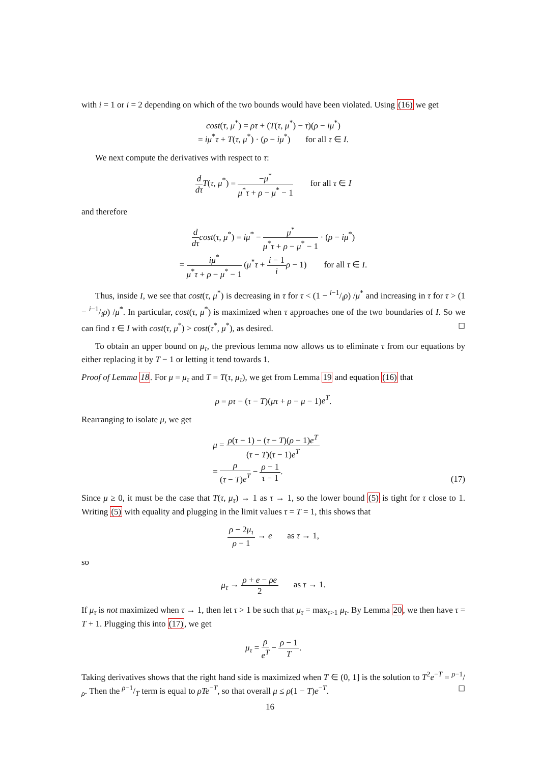with i = 1 or i = 2 depending on which of the two bounds would have been violated. Using (16) we get
cost(τ, μ<sup>*</sup>) = ρτ + (T(τ, μ<sup>*</sup>) − τ)(ρ − iμ<sup>*</sup>)
= iμ<sup>*</sup>τ + T(τ, μ<sup>*</sup>) · (ρ − iμ<sup>*</sup>) for all τ ∈ I.
We next compute the derivatives with respect to τ:
d dτ T(τ, μ<sup>*</sup>) = −μ<sup>*</sup> μ<sup>*</sup>τ + ρ − μ<sup>*</sup> − 1 for all τ ∈ I
and therefore
d dτ cost(τ, μ<sup>*</sup>) = iμ<sup>*</sup> − μ<sup>*</sup> μ<sup>*</sup>τ + ρ − μ<sup>*</sup> − 1 · (ρ − iμ<sup>*</sup>)
= iμ<sup>*</sup> μ<sup>*</sup>τ + ρ − μ<sup>*</sup> − 1 (μ<sup>*</sup>τ + i − 1 i ρ − 1) for all τ ∈ I.
Thus, inside I, we see that cost(τ, μ<sup>*</sup>) is decreasing in τ for τ < (1 − i−1/iρ) /μ<sup>*</sup> and increasing in τ for τ > (1 − i−1/iρ) /μ<sup>*</sup>. In particular, cost(τ, μ<sup>*</sup>) is maximized when τ approaches one of the two boundaries of I. So we can find τ ∈ I with cost(τ, μ<sup>*</sup>) > cost(τ<sup>*</sup>, μ<sup>*</sup>), as desired. ◻
To obtain an upper bound on μ<sub>τ</sub>, the previous lemma now allows us to eliminate τ from our equations by either replacing it by T − 1 or letting it tend towards 1.
Proof of Lemma 18. For μ = μ<sub>τ</sub> and T = T(τ, μ<sub>τ</sub>), we get from Lemma 19 and equation (16) that
ρ = ρτ − (τ − T)(μτ + ρ − μ − 1)e<sup>T</sup>.
Rearranging to isolate μ, we get
μ = ρ(τ − 1) − (τ − T)(ρ − 1)e<sup>T</sup> (τ − T)(τ − 1)e<sup>T</sup>
= ρ (τ − T)e<sup>T</sup> − ρ − 1 τ − 1. (17)
Since μ ≥ 0, it must be the case that T(τ, μ<sub>τ</sub>) → 1 as τ → 1, so the lower bound (5) is tight for τ close to 1. Writing (5) with equality and plugging in the limit values τ = T = 1, this shows that
ρ − 2μ<sub>τ</sub> ρ − 1 → e as τ → 1,
so
μ<sub>τ</sub> → ρ + e − ρe 2 as τ → 1.
If μ<sub>τ</sub> is not maximized when τ → 1, then let τ > 1 be such that μ<sub>τ</sub> = max<sub>τ>1</sub> μ<sub>τ</sub>. By Lemma 20, we then have τ = T + 1. Plugging this into (17), we get
μ<sub>τ</sub> = ρ e<sup>T</sup> − ρ − 1 T.
Taking derivatives shows that the right hand side is maximized when T ∈ (0, 1] is the solution to T<sup>2</sup>e<sup>−T</sup> = ρ−1/ρ. Then the ρ−1/T term is equal to ρTe<sup>−T</sup>, so that overall μ ≤ ρ(1 − T)e<sup>−T</sup>. ◻
16